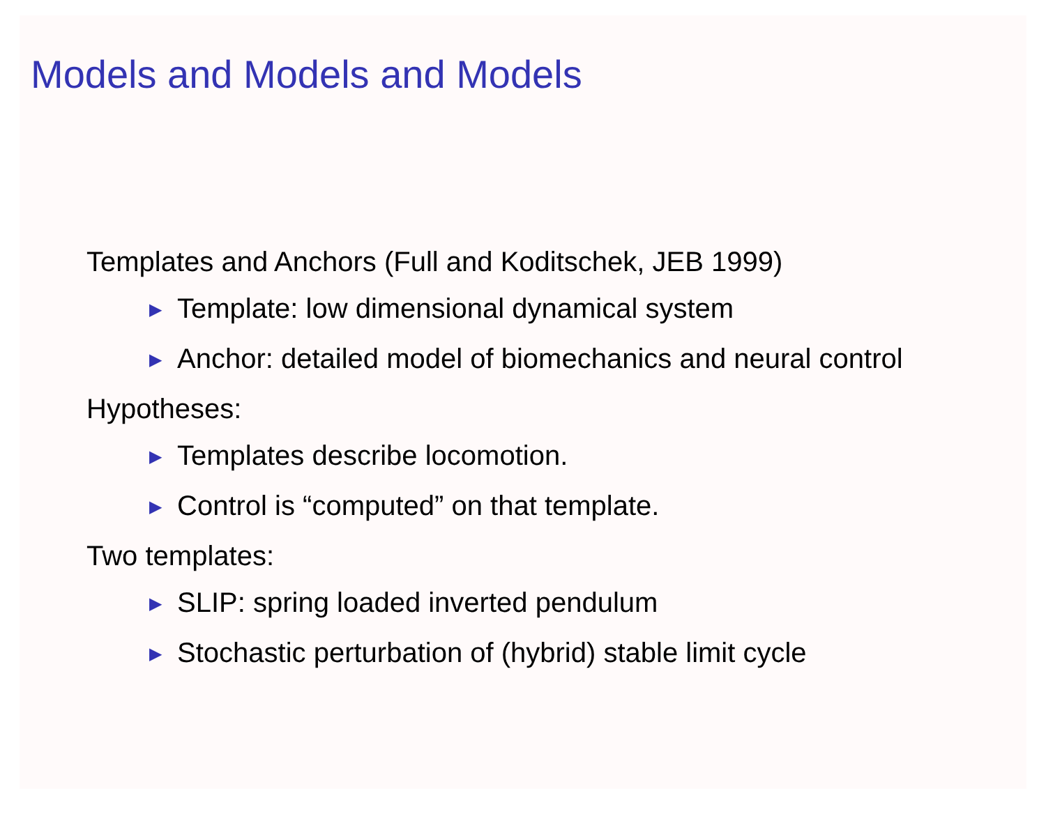Models and Models and Models
Templates and Anchors (Full and Koditschek, JEB 1999)
▶ Template: low dimensional dynamical system
▶ Anchor: detailed model of biomechanics and neural control
Hypotheses:
▶ Templates describe locomotion.
▶ Control is “computed” on that template.
Two templates:
▶ SLIP: spring loaded inverted pendulum
▶ Stochastic perturbation of (hybrid) stable limit cycle